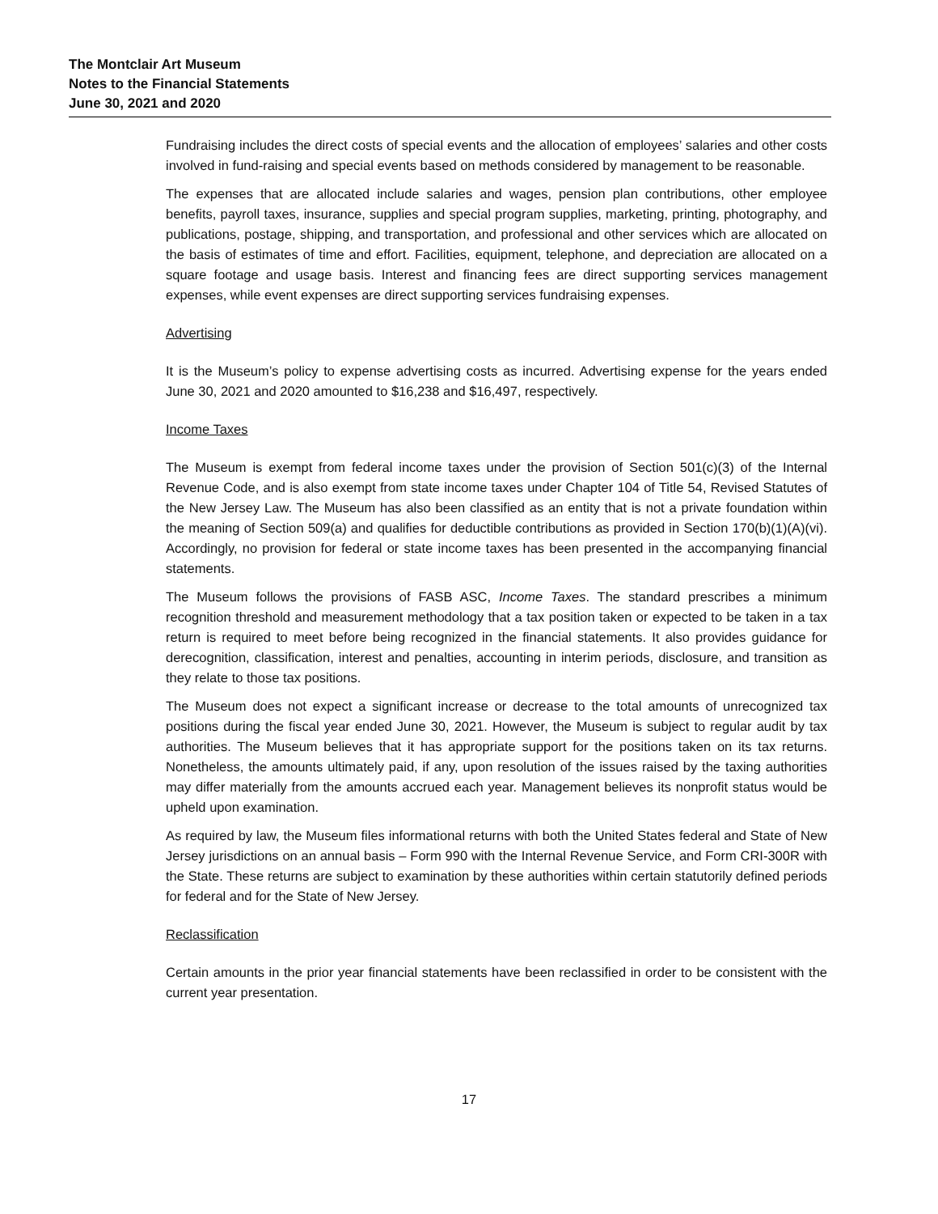The Montclair Art Museum
Notes to the Financial Statements
June 30, 2021 and 2020
Fundraising includes the direct costs of special events and the allocation of employees’ salaries and other costs involved in fund-raising and special events based on methods considered by management to be reasonable.
The expenses that are allocated include salaries and wages, pension plan contributions, other employee benefits, payroll taxes, insurance, supplies and special program supplies, marketing, printing, photography, and publications, postage, shipping, and transportation, and professional and other services which are allocated on the basis of estimates of time and effort. Facilities, equipment, telephone, and depreciation are allocated on a square footage and usage basis. Interest and financing fees are direct supporting services management expenses, while event expenses are direct supporting services fundraising expenses.
Advertising
It is the Museum’s policy to expense advertising costs as incurred. Advertising expense for the years ended June 30, 2021 and 2020 amounted to $16,238 and $16,497, respectively.
Income Taxes
The Museum is exempt from federal income taxes under the provision of Section 501(c)(3) of the Internal Revenue Code, and is also exempt from state income taxes under Chapter 104 of Title 54, Revised Statutes of the New Jersey Law. The Museum has also been classified as an entity that is not a private foundation within the meaning of Section 509(a) and qualifies for deductible contributions as provided in Section 170(b)(1)(A)(vi). Accordingly, no provision for federal or state income taxes has been presented in the accompanying financial statements.
The Museum follows the provisions of FASB ASC, Income Taxes. The standard prescribes a minimum recognition threshold and measurement methodology that a tax position taken or expected to be taken in a tax return is required to meet before being recognized in the financial statements. It also provides guidance for derecognition, classification, interest and penalties, accounting in interim periods, disclosure, and transition as they relate to those tax positions.
The Museum does not expect a significant increase or decrease to the total amounts of unrecognized tax positions during the fiscal year ended June 30, 2021. However, the Museum is subject to regular audit by tax authorities. The Museum believes that it has appropriate support for the positions taken on its tax returns. Nonetheless, the amounts ultimately paid, if any, upon resolution of the issues raised by the taxing authorities may differ materially from the amounts accrued each year. Management believes its nonprofit status would be upheld upon examination.
As required by law, the Museum files informational returns with both the United States federal and State of New Jersey jurisdictions on an annual basis – Form 990 with the Internal Revenue Service, and Form CRI-300R with the State. These returns are subject to examination by these authorities within certain statutorily defined periods for federal and for the State of New Jersey.
Reclassification
Certain amounts in the prior year financial statements have been reclassified in order to be consistent with the current year presentation.
17